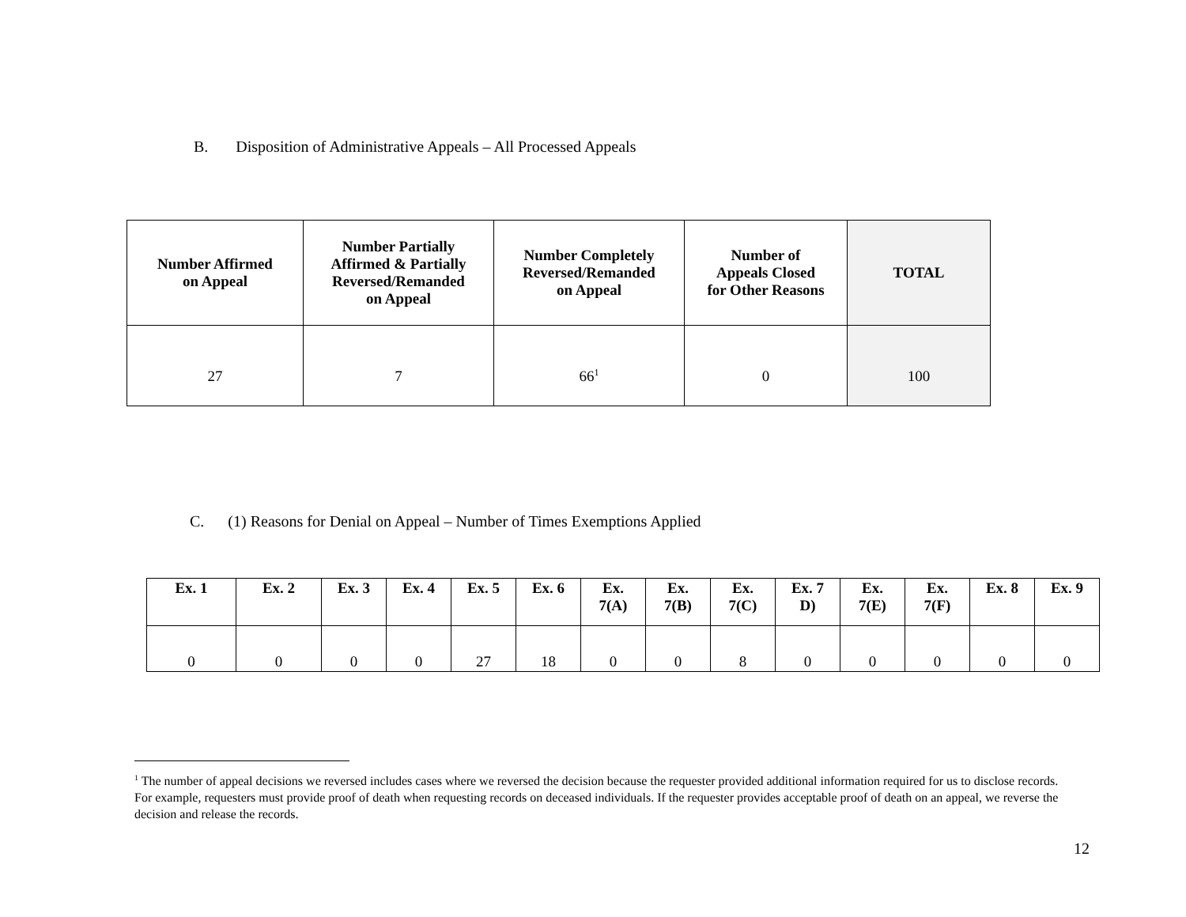B. Disposition of Administrative Appeals – All Processed Appeals
| Number Affirmed on Appeal | Number Partially Affirmed & Partially Reversed/Remanded on Appeal | Number Completely Reversed/Remanded on Appeal | Number of Appeals Closed for Other Reasons | TOTAL |
| --- | --- | --- | --- | --- |
| 27 | 7 | 66<sup>1</sup> | 0 | 100 |
C. (1) Reasons for Denial on Appeal – Number of Times Exemptions Applied
| Ex. 1 | Ex. 2 | Ex. 3 | Ex. 4 | Ex. 5 | Ex. 6 | Ex. 7(A) | Ex. 7(B) | Ex. 7(C) | Ex. 7 D) | Ex. 7(E) | Ex. 7(F) | Ex. 8 | Ex. 9 |
| --- | --- | --- | --- | --- | --- | --- | --- | --- | --- | --- | --- | --- | --- |
| 0 | 0 | 0 | 0 | 27 | 18 | 0 | 0 | 8 | 0 | 0 | 0 | 0 | 0 |
<sup>1</sup> The number of appeal decisions we reversed includes cases where we reversed the decision because the requester provided additional information required for us to disclose records. For example, requesters must provide proof of death when requesting records on deceased individuals. If the requester provides acceptable proof of death on an appeal, we reverse the decision and release the records.
12